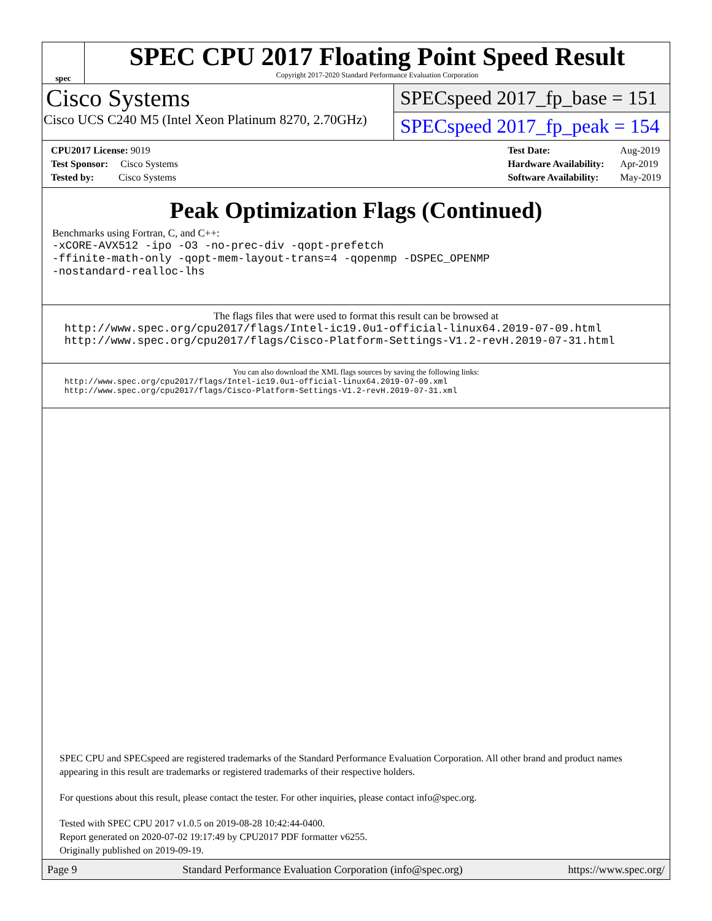spec
SPEC CPU 2017 Floating Point Speed Result
Copyright 2017-2020 Standard Performance Evaluation Corporation
Cisco Systems
Cisco UCS C240 M5 (Intel Xeon Platinum 8270, 2.70GHz)
SPECspeed 2017_fp_base = 151
SPECspeed 2017_fp_peak = 154
| CPU2017 License: 9019 |
| Test Sponsor: Cisco Systems |
| Tested by: Cisco Systems |
| Test Date: | Aug-2019 |
| Hardware Availability: | Apr-2019 |
| Software Availability: | May-2019 |
Peak Optimization Flags (Continued)
Benchmarks using Fortran, C, and C++:
-xCORE-AVX512 -ipo -O3 -no-prec-div -qopt-prefetch
-ffinite-math-only -qopt-mem-layout-trans=4 -qopenmp -DSPEC_OPENMP
-nostandard-realloc-lhs
The flags files that were used to format this result can be browsed at
http://www.spec.org/cpu2017/flags/Intel-ic19.0u1-official-linux64.2019-07-09.html
http://www.spec.org/cpu2017/flags/Cisco-Platform-Settings-V1.2-revH.2019-07-31.html
You can also download the XML flags sources by saving the following links:
http://www.spec.org/cpu2017/flags/Intel-ic19.0u1-official-linux64.2019-07-09.xml
http://www.spec.org/cpu2017/flags/Cisco-Platform-Settings-V1.2-revH.2019-07-31.xml
SPEC CPU and SPECspeed are registered trademarks of the Standard Performance Evaluation Corporation. All other brand and product names appearing in this result are trademarks or registered trademarks of their respective holders.
For questions about this result, please contact the tester. For other inquiries, please contact info@spec.org.
Tested with SPEC CPU 2017 v1.0.5 on 2019-08-28 10:42:44-0400.
Report generated on 2020-07-02 19:17:49 by CPU2017 PDF formatter v6255.
Originally published on 2019-09-19.
Page 9 Standard Performance Evaluation Corporation (info@spec.org) https://www.spec.org/